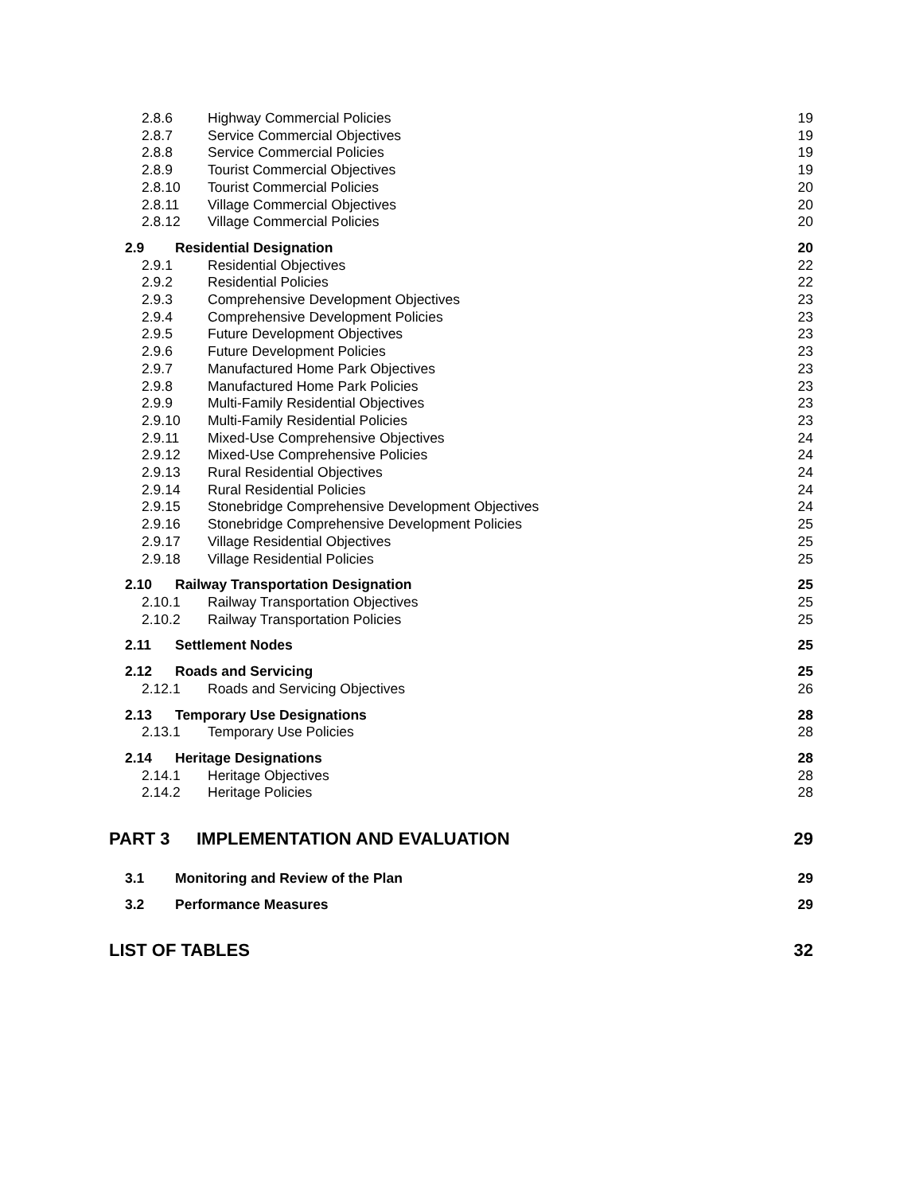2.8.6 Highway Commercial Policies 19
2.8.7 Service Commercial Objectives 19
2.8.8 Service Commercial Policies 19
2.8.9 Tourist Commercial Objectives 19
2.8.10 Tourist Commercial Policies 20
2.8.11 Village Commercial Objectives 20
2.8.12 Village Commercial Policies 20
2.9 Residential Designation 20
2.9.1 Residential Objectives 22
2.9.2 Residential Policies 22
2.9.3 Comprehensive Development Objectives 23
2.9.4 Comprehensive Development Policies 23
2.9.5 Future Development Objectives 23
2.9.6 Future Development Policies 23
2.9.7 Manufactured Home Park Objectives 23
2.9.8 Manufactured Home Park Policies 23
2.9.9 Multi-Family Residential Objectives 23
2.9.10 Multi-Family Residential Policies 23
2.9.11 Mixed-Use Comprehensive Objectives 24
2.9.12 Mixed-Use Comprehensive Policies 24
2.9.13 Rural Residential Objectives 24
2.9.14 Rural Residential Policies 24
2.9.15 Stonebridge Comprehensive Development Objectives 24
2.9.16 Stonebridge Comprehensive Development Policies 25
2.9.17 Village Residential Objectives 25
2.9.18 Village Residential Policies 25
2.10 Railway Transportation Designation 25
2.10.1 Railway Transportation Objectives 25
2.10.2 Railway Transportation Policies 25
2.11 Settlement Nodes 25
2.12 Roads and Servicing 25
2.12.1 Roads and Servicing Objectives 26
2.13 Temporary Use Designations 28
2.13.1 Temporary Use Policies 28
2.14 Heritage Designations 28
2.14.1 Heritage Objectives 28
2.14.2 Heritage Policies 28
PART 3 IMPLEMENTATION AND EVALUATION 29
3.1 Monitoring and Review of the Plan 29
3.2 Performance Measures 29
LIST OF TABLES 32